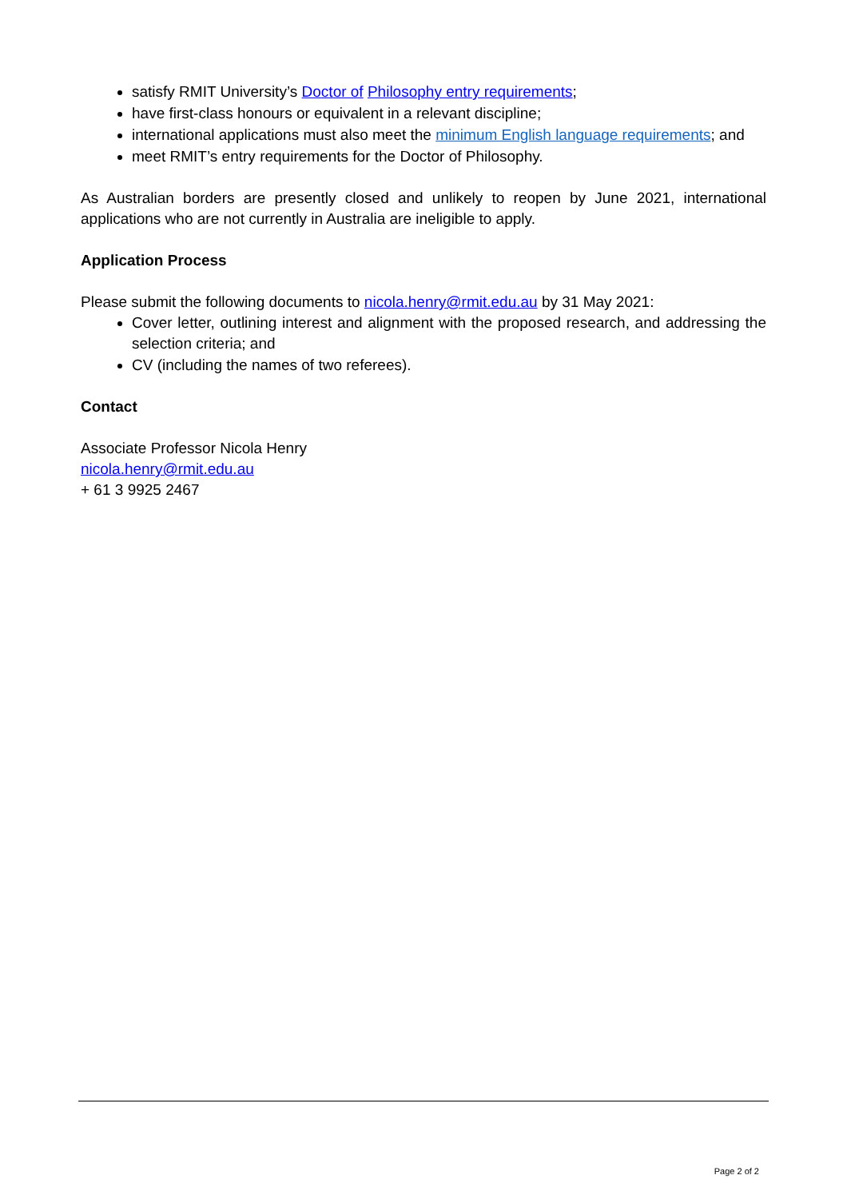satisfy RMIT University’s Doctor of Philosophy entry requirements;
have first-class honours or equivalent in a relevant discipline;
international applications must also meet the minimum English language requirements; and
meet RMIT’s entry requirements for the Doctor of Philosophy.
As Australian borders are presently closed and unlikely to reopen by June 2021, international applications who are not currently in Australia are ineligible to apply.
Application Process
Please submit the following documents to nicola.henry@rmit.edu.au by 31 May 2021:
Cover letter, outlining interest and alignment with the proposed research, and addressing the selection criteria; and
CV (including the names of two referees).
Contact
Associate Professor Nicola Henry
nicola.henry@rmit.edu.au
+ 61 3 9925 2467
Page 2 of 2